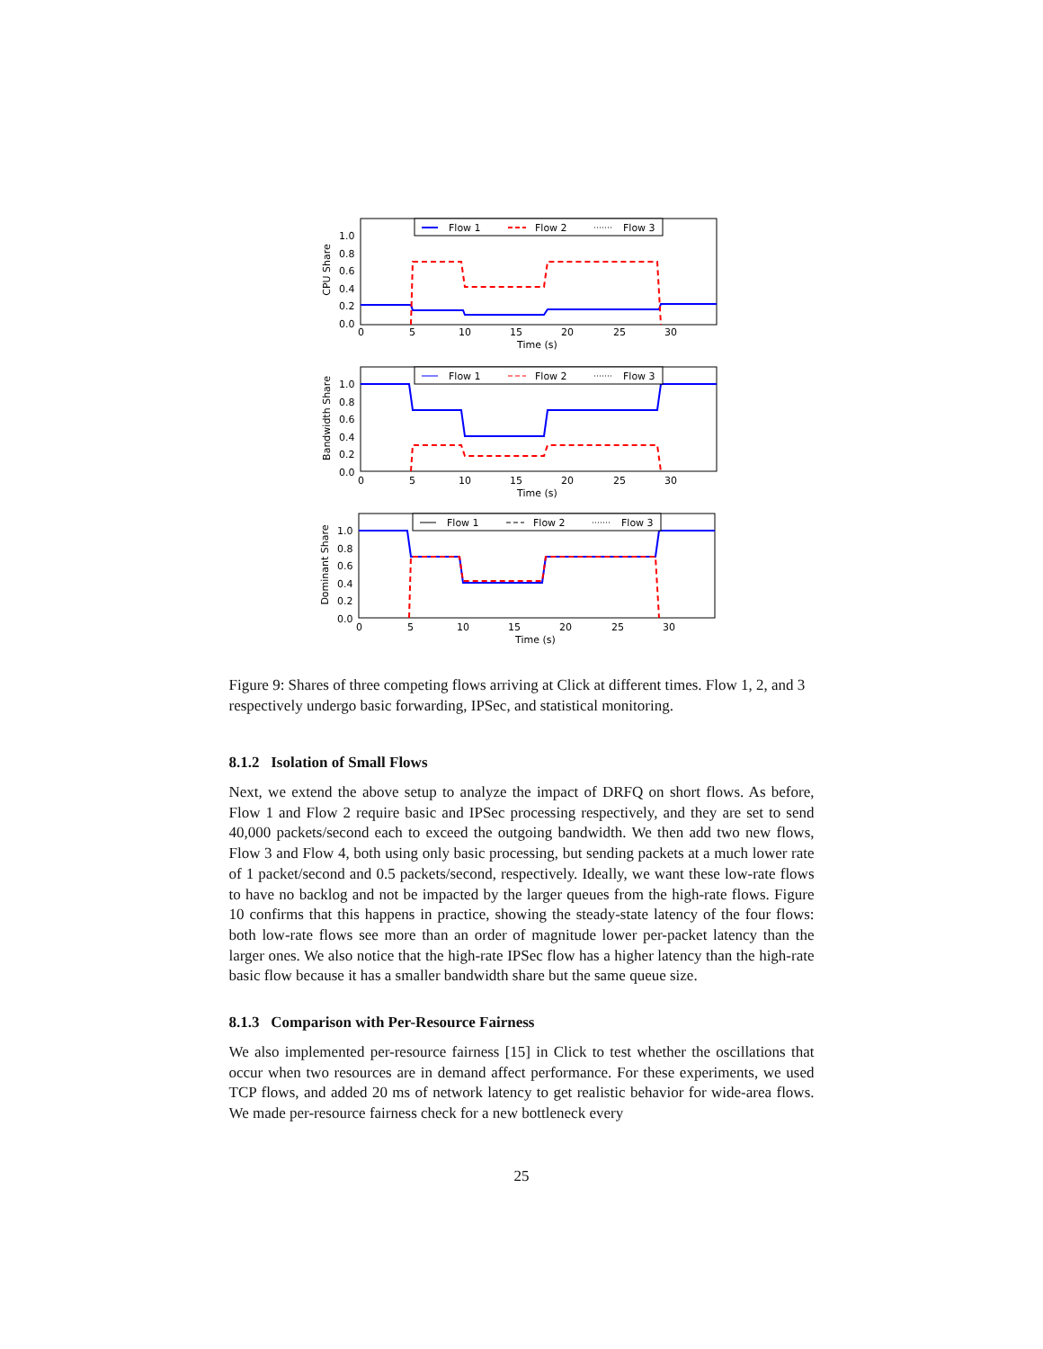CPU Share
1.0
0.8
0.6
0.4
0.2
0.0
0
5
10
15
20
25
30
Time (s)
Flow 1
Flow 2
Flow 3
Bandwidth Share
1.0
0.8
0.6
0.4
0.2
0.0
0
5
10
15
20
25
30
Time (s)
Flow 1
Flow 2
Flow 3
Dominant Share
1.0
0.8
0.6
0.4
0.2
0.0
0
5
10
15
20
25
30
Time (s)
Flow 1
Flow 2
Flow 3
Figure 9: Shares of three competing flows arriving at Click at different times. Flow 1, 2, and 3 respectively undergo basic forwarding, IPSec, and statistical monitoring.
8.1.2 Isolation of Small Flows
Next, we extend the above setup to analyze the impact of DRFQ on short flows. As before, Flow 1 and Flow 2 require basic and IPSec processing respectively, and they are set to send 40,000 packets/second each to exceed the outgoing bandwidth. We then add two new flows, Flow 3 and Flow 4, both using only basic processing, but sending packets at a much lower rate of 1 packet/second and 0.5 packets/second, respectively. Ideally, we want these low-rate flows to have no backlog and not be impacted by the larger queues from the high-rate flows. Figure 10 confirms that this happens in practice, showing the steady-state latency of the four flows: both low-rate flows see more than an order of magnitude lower per-packet latency than the larger ones. We also notice that the high-rate IPSec flow has a higher latency than the high-rate basic flow because it has a smaller bandwidth share but the same queue size.
8.1.3 Comparison with Per-Resource Fairness
We also implemented per-resource fairness [15] in Click to test whether the oscillations that occur when two resources are in demand affect performance. For these experiments, we used TCP flows, and added 20 ms of network latency to get realistic behavior for wide-area flows. We made per-resource fairness check for a new bottleneck every
25